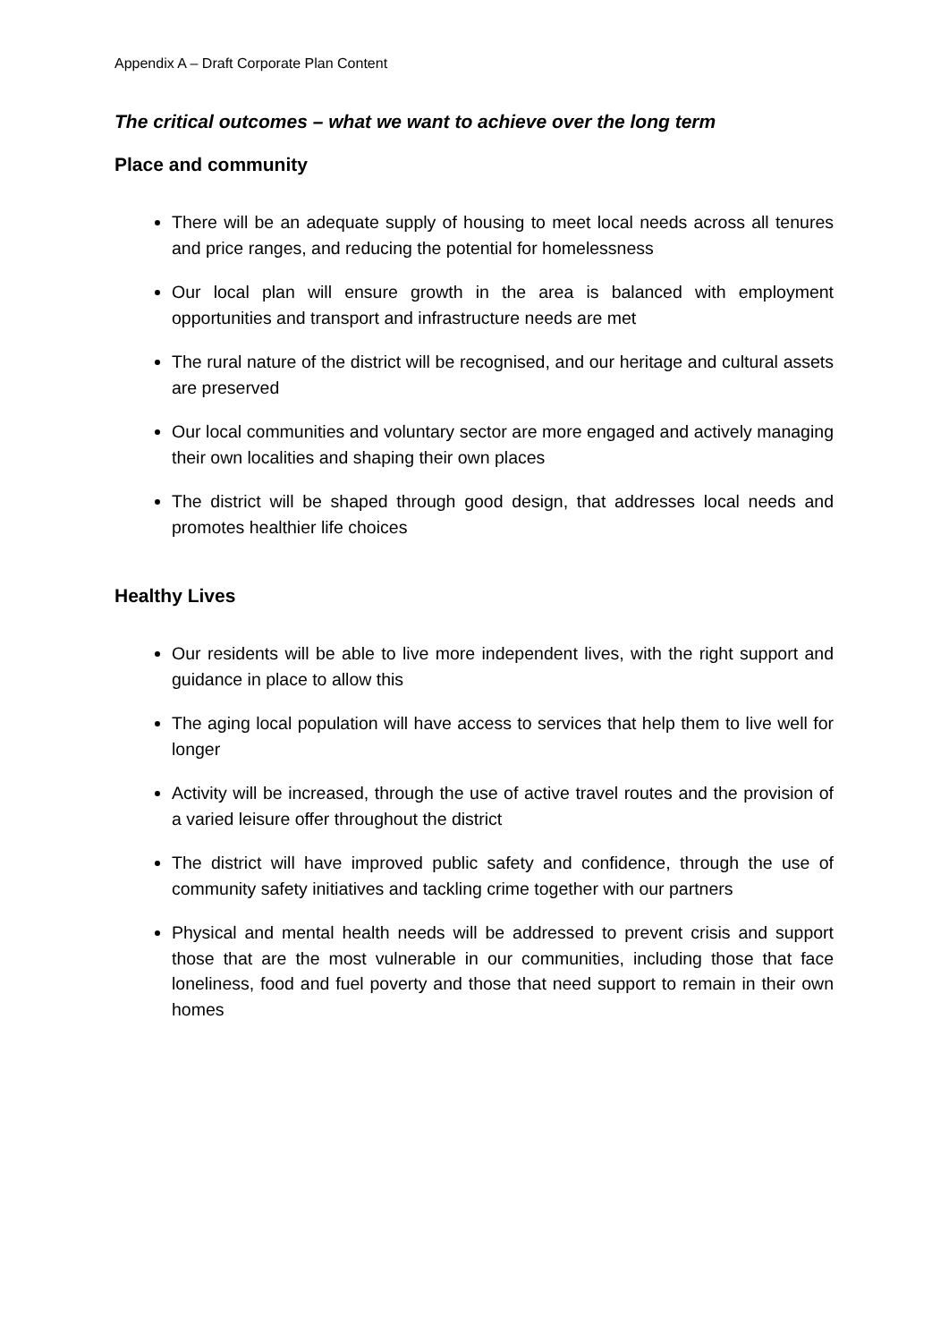Appendix A – Draft Corporate Plan Content
The critical outcomes – what we want to achieve over the long term
Place and community
There will be an adequate supply of housing to meet local needs across all tenures and price ranges, and reducing the potential for homelessness
Our local plan will ensure growth in the area is balanced with employment opportunities and transport and infrastructure needs are met
The rural nature of the district will be recognised, and our heritage and cultural assets are preserved
Our local communities and voluntary sector are more engaged and actively managing their own localities and shaping their own places
The district will be shaped through good design, that addresses local needs and promotes healthier life choices
Healthy Lives
Our residents will be able to live more independent lives, with the right support and guidance in place to allow this
The aging local population will have access to services that help them to live well for longer
Activity will be increased, through the use of active travel routes and the provision of a varied leisure offer throughout the district
The district will have improved public safety and confidence, through the use of community safety initiatives and tackling crime together with our partners
Physical and mental health needs will be addressed to prevent crisis and support those that are the most vulnerable in our communities, including those that face loneliness, food and fuel poverty and those that need support to remain in their own homes